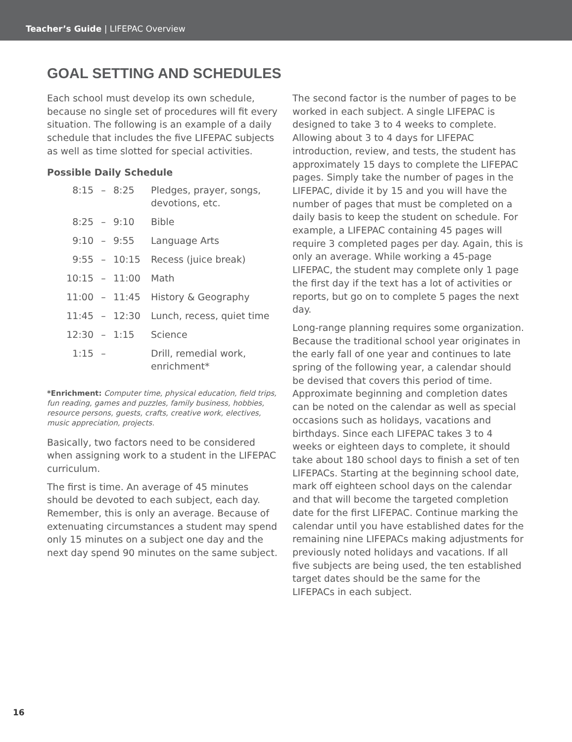Teacher’s Guide | LIFEPAC Overview
GOAL SETTING AND SCHEDULES
Each school must develop its own schedule, because no single set of procedures will fit every situation. The following is an example of a daily schedule that includes the five LIFEPAC subjects as well as time slotted for special activities.
Possible Daily Schedule
| 8:15 | – | 8:25 | Pledges, prayer, songs, devotions, etc. |
| 8:25 | – | 9:10 | Bible |
| 9:10 | – | 9:55 | Language Arts |
| 9:55 | – | 10:15 | Recess (juice break) |
| 10:15 | – | 11:00 | Math |
| 11:00 | – | 11:45 | History & Geography |
| 11:45 | – | 12:30 | Lunch, recess, quiet time |
| 12:30 | – | 1:15 | Science |
| 1:15 | – | | Drill, remedial work, enrichment* |
*Enrichment: Computer time, physical education, field trips, fun reading, games and puzzles, family business, hobbies, resource persons, guests, crafts, creative work, electives, music appreciation, projects.
Basically, two factors need to be considered when assigning work to a student in the LIFEPAC curriculum.
The first is time. An average of 45 minutes should be devoted to each subject, each day. Remember, this is only an average. Because of extenuating circumstances a student may spend only 15 minutes on a subject one day and the next day spend 90 minutes on the same subject.
The second factor is the number of pages to be worked in each subject. A single LIFEPAC is designed to take 3 to 4 weeks to complete. Allowing about 3 to 4 days for LIFEPAC introduction, review, and tests, the student has approximately 15 days to complete the LIFEPAC pages. Simply take the number of pages in the LIFEPAC, divide it by 15 and you will have the number of pages that must be completed on a daily basis to keep the student on schedule. For example, a LIFEPAC containing 45 pages will require 3 completed pages per day. Again, this is only an average. While working a 45-page LIFEPAC, the student may complete only 1 page the first day if the text has a lot of activities or reports, but go on to complete 5 pages the next day.
Long-range planning requires some organization. Because the traditional school year originates in the early fall of one year and continues to late spring of the following year, a calendar should be devised that covers this period of time. Approximate beginning and completion dates can be noted on the calendar as well as special occasions such as holidays, vacations and birthdays. Since each LIFEPAC takes 3 to 4 weeks or eighteen days to complete, it should take about 180 school days to finish a set of ten LIFEPACs. Starting at the beginning school date, mark off eighteen school days on the calendar and that will become the targeted completion date for the first LIFEPAC. Continue marking the calendar until you have established dates for the remaining nine LIFEPACs making adjustments for previously noted holidays and vacations. If all five subjects are being used, the ten established target dates should be the same for the LIFEPACs in each subject.
16